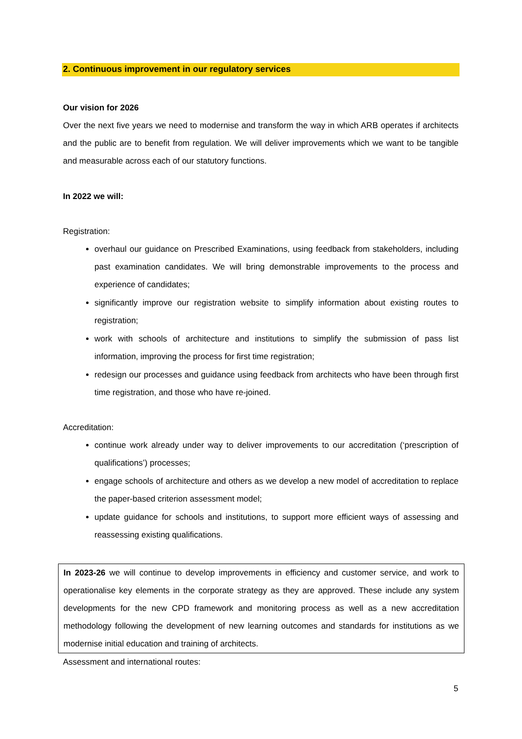2. Continuous improvement in our regulatory services
Our vision for 2026
Over the next five years we need to modernise and transform the way in which ARB operates if architects and the public are to benefit from regulation. We will deliver improvements which we want to be tangible and measurable across each of our statutory functions.
In 2022 we will:
Registration:
overhaul our guidance on Prescribed Examinations, using feedback from stakeholders, including past examination candidates. We will bring demonstrable improvements to the process and experience of candidates;
significantly improve our registration website to simplify information about existing routes to registration;
work with schools of architecture and institutions to simplify the submission of pass list information, improving the process for first time registration;
redesign our processes and guidance using feedback from architects who have been through first time registration, and those who have re-joined.
Accreditation:
continue work already under way to deliver improvements to our accreditation (‘prescription of qualifications’) processes;
engage schools of architecture and others as we develop a new model of accreditation to replace the paper-based criterion assessment model;
update guidance for schools and institutions, to support more efficient ways of assessing and reassessing existing qualifications.
In 2023-26 we will continue to develop improvements in efficiency and customer service, and work to operationalise key elements in the corporate strategy as they are approved. These include any system developments for the new CPD framework and monitoring process as well as a new accreditation methodology following the development of new learning outcomes and standards for institutions as we modernise initial education and training of architects.
Assessment and international routes:
5